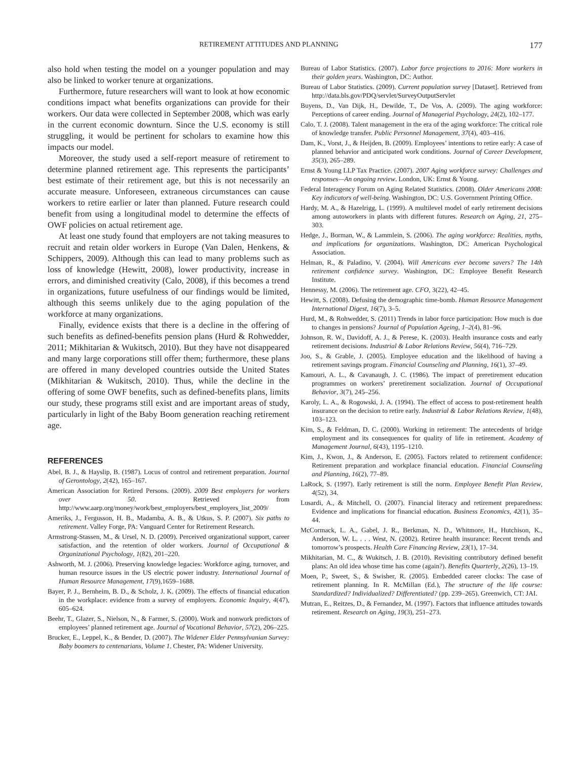RETIREMENT ATTITUDES AND PLANNING 177
also hold when testing the model on a younger population and may also be linked to worker tenure at organizations.
Furthermore, future researchers will want to look at how economic conditions impact what benefits organizations can provide for their workers. Our data were collected in September 2008, which was early in the current economic downturn. Since the U.S. economy is still struggling, it would be pertinent for scholars to examine how this impacts our model.
Moreover, the study used a self-report measure of retirement to determine planned retirement age. This represents the participants’ best estimate of their retirement age, but this is not necessarily an accurate measure. Unforeseen, extraneous circumstances can cause workers to retire earlier or later than planned. Future research could benefit from using a longitudinal model to determine the effects of OWF policies on actual retirement age.
At least one study found that employers are not taking measures to recruit and retain older workers in Europe (Van Dalen, Henkens, & Schippers, 2009). Although this can lead to many problems such as loss of knowledge (Hewitt, 2008), lower productivity, increase in errors, and diminished creativity (Calo, 2008), if this becomes a trend in organizations, future usefulness of our findings would be limited, although this seems unlikely due to the aging population of the workforce at many organizations.
Finally, evidence exists that there is a decline in the offering of such benefits as defined-benefits pension plans (Hurd & Rohwedder, 2011; Mikhitarian & Wukitsch, 2010). But they have not disappeared and many large corporations still offer them; furthermore, these plans are offered in many developed countries outside the United States (Mikhitarian & Wukitsch, 2010). Thus, while the decline in the offering of some OWF benefits, such as defined-benefits plans, limits our study, these programs still exist and are important areas of study, particularly in light of the Baby Boom generation reaching retirement age.
REFERENCES
Abel, B. J., & Hayslip, B. (1987). Locus of control and retirement preparation. Journal of Gerontology, 2(42), 165–167.
American Association for Retired Persons. (2009). 2009 Best employers for workers over 50. Retrieved from http://www.aarp.org/money/work/best_employers/best_employers_list_2009/
Ameriks, J., Fergusson, H. B., Madamba, A. B., & Utkus, S. P. (2007). Six paths to retirement. Valley Forge, PA: Vanguard Center for Retirement Research.
Armstrong-Stassen, M., & Ursel, N. D. (2009). Perceived organizational support, career satisfaction, and the retention of older workers. Journal of Occupational & Organizational Psychology, 1(82), 201–220.
Ashworth, M. J. (2006). Preserving knowledge legacies: Workforce aging, turnover, and human resource issues in the US electric power industry. International Journal of Human Resource Management, 17(9),1659–1688.
Bayer, P. J., Bernheim, B. D., & Scholz, J. K. (2009). The effects of financial education in the workplace: evidence from a survey of employers. Economic Inquiry, 4(47), 605–624.
Beehr, T., Glazer, S., Nielson, N., & Farmer, S. (2000). Work and nonwork predictors of employees’ planned retirement age. Journal of Vocational Behavior, 57(2), 206–225.
Brucker, E., Leppel, K., & Bender, D. (2007). The Widener Elder Pennsylvanian Survey: Baby boomers to centenarians, Volume 1. Chester, PA: Widener University.
Bureau of Labor Statistics. (2007). Labor force projections to 2016: More workers in their golden years. Washington, DC: Author.
Bureau of Labor Statistics. (2009). Current population survey [Dataset]. Retrieved from http://data.bls.gov/PDQ/servlet/SurveyOutputServlet
Buyens, D., Van Dijk, H., Dewilde, T., De Vos, A. (2009). The aging workforce: Perceptions of career ending. Journal of Managerial Psychology, 24(2), 102–177.
Calo, T. J. (2008). Talent management in the era of the aging workforce: The critical role of knowledge transfer. Public Personnel Management, 37(4), 403–416.
Dam, K., Vorst, J., & Heijden, B. (2009). Employees’ intentions to retire early: A case of planned behavior and anticipated work conditions. Journal of Career Development, 35(3), 265–289.
Ernst & Young LLP Tax Practice. (2007). 2007 Aging workforce survey: Challenges and responses—An ongoing review. London, UK: Ernst & Young.
Federal Interagency Forum on Aging Related Statistics. (2008). Older Americans 2008: Key indicators of well-being. Washington, DC: U.S. Government Printing Office.
Hardy, M. A., & Hazelrigg, L. (1999). A multilevel model of early retirement decisions among autoworkers in plants with different futures. Research on Aging, 21, 275–303.
Hedge, J., Borman, W., & Lammlein, S. (2006). The aging workforce: Realities, myths, and implications for organizations. Washington, DC: American Psychological Association.
Helman, R., & Paladino, V. (2004). Will Americans ever become savers? The 14th retirement confidence survey. Washington, DC: Employee Benefit Research Institute.
Hennessy, M. (2006). The retirement age. CFO, 3(22), 42–45.
Hewitt, S. (2008). Defusing the demographic time-bomb. Human Resource Management International Digest, 16(7), 3–5.
Hurd, M., & Rohwedder, S. (2011) Trends in labor force participation: How much is due to changes in pensions? Journal of Population Ageing, 1–2(4), 81–96.
Johnson, R. W., Davidoff, A. J., & Perese, K. (2003). Health insurance costs and early retirement decisions. Industrial & Labor Relations Review, 56(4), 716–729.
Joo, S., & Grable, J. (2005). Employee education and the likelihood of having a retirement savings program. Financial Counseling and Planning, 16(1), 37–49.
Kamouri, A. L., & Cavanaugh, J. C. (1986). The impact of preretirement education programmes on workers’ preretirement socialization. Journal of Occupational Behavior, 3(7), 245–256.
Karoly, L. A., & Rogowski, J. A. (1994). The effect of access to post-retirement health insurance on the decision to retire early. Industrial & Labor Relations Review, 1(48), 103–123.
Kim, S., & Feldman, D. C. (2000). Working in retirement: The antecedents of bridge employment and its consequences for quality of life in retirement. Academy of Management Journal, 6(43), 1195–1210.
Kim, J., Kwon, J., & Anderson, E. (2005). Factors related to retirement confidence: Retirement preparation and workplace financial education. Financial Counseling and Planning, 16(2), 77–89.
LaRock, S. (1997). Early retirement is still the norm. Employee Benefit Plan Review, 4(52), 34.
Lusardi, A., & Mitchell, O. (2007). Financial literacy and retirement preparedness: Evidence and implications for financial education. Business Economics, 42(1), 35–44.
McCormack, L. A., Gabel, J. R., Berkman, N. D., Whitmore, H., Hutchison, K., Anderson, W. L. . . . West, N. (2002). Retiree health insurance: Recent trends and tomorrow’s prospects. Health Care Financing Review, 23(1), 17–34.
Mikhitarian, M. C., & Wukitsch, J. B. (2010). Revisiting contributory defined benefit plans: An old idea whose time has come (again?). Benefits Quarterly, 2(26), 13–19.
Moen, P., Sweet, S., & Swisher, R. (2005). Embedded career clocks: The case of retirement planning. In R. McMillan (Ed.), The structure of the life course: Standardized? Individualized? Differentiated? (pp. 239–265). Greenwich, CT: JAI.
Mutran, E., Reitzes, D., & Fernandez, M. (1997). Factors that influence attitudes towards retirement. Research on Aging, 19(3), 251–273.